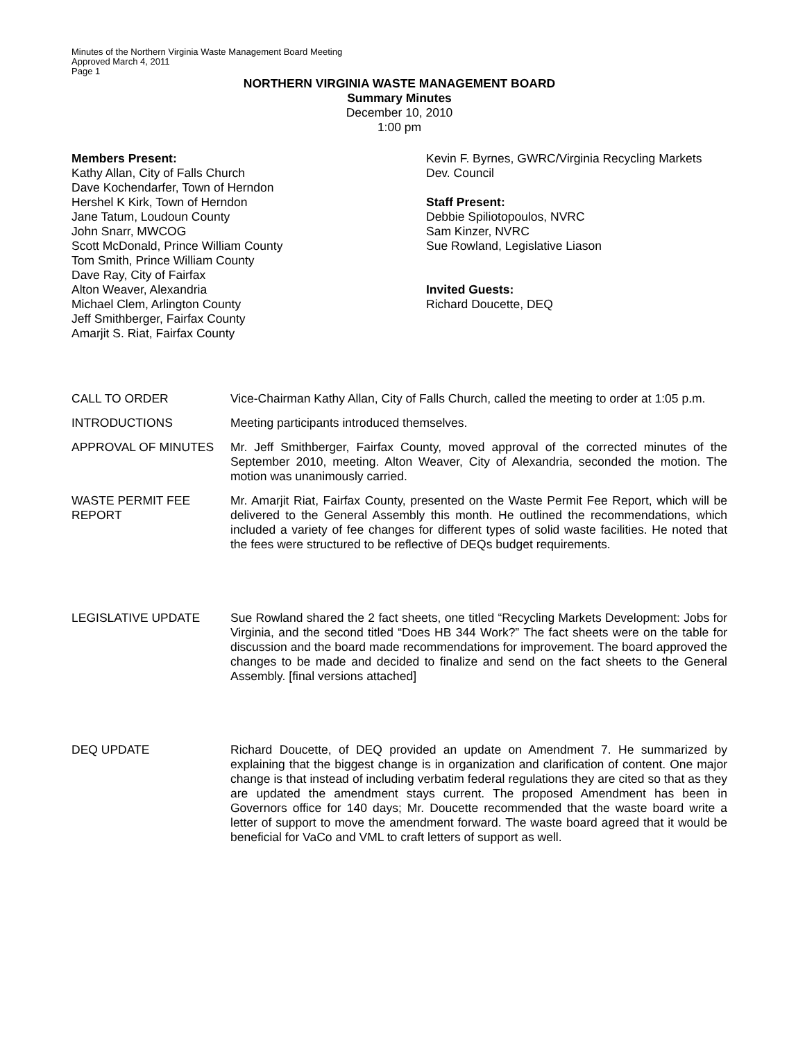Minutes of the Northern Virginia Waste Management Board Meeting
Approved March 4, 2011
Page 1
NORTHERN VIRGINIA WASTE MANAGEMENT BOARD
Summary Minutes
December 10, 2010
1:00 pm
Members Present:
Kathy Allan, City of Falls Church
Dave Kochendarfer, Town of Herndon
Hershel K Kirk, Town of Herndon
Jane Tatum, Loudoun County
John Snarr, MWCOG
Scott McDonald, Prince William County
Tom Smith, Prince William County
Dave Ray, City of Fairfax
Alton Weaver, Alexandria
Michael Clem, Arlington County
Jeff Smithberger, Fairfax County
Amarjit S. Riat, Fairfax County
Kevin F. Byrnes, GWRC/Virginia Recycling Markets Dev. Council
Staff Present:
Debbie Spiliotopoulos, NVRC
Sam Kinzer, NVRC
Sue Rowland, Legislative Liason
Invited Guests:
Richard Doucette, DEQ
CALL TO ORDER Vice-Chairman Kathy Allan, City of Falls Church, called the meeting to order at 1:05 p.m.
INTRODUCTIONS Meeting participants introduced themselves.
APPROVAL OF MINUTES Mr. Jeff Smithberger, Fairfax County, moved approval of the corrected minutes of the September 2010, meeting. Alton Weaver, City of Alexandria, seconded the motion. The motion was unanimously carried.
WASTE PERMIT FEE REPORT
Mr. Amarjit Riat, Fairfax County, presented on the Waste Permit Fee Report, which will be delivered to the General Assembly this month. He outlined the recommendations, which included a variety of fee changes for different types of solid waste facilities. He noted that the fees were structured to be reflective of DEQs budget requirements.
LEGISLATIVE UPDATE Sue Rowland shared the 2 fact sheets, one titled “Recycling Markets Development: Jobs for Virginia, and the second titled “Does HB 344 Work?” The fact sheets were on the table for discussion and the board made recommendations for improvement. The board approved the changes to be made and decided to finalize and send on the fact sheets to the General Assembly. [final versions attached]
DEQ UPDATE Richard Doucette, of DEQ provided an update on Amendment 7. He summarized by explaining that the biggest change is in organization and clarification of content. One major change is that instead of including verbatim federal regulations they are cited so that as they are updated the amendment stays current. The proposed Amendment has been in Governors office for 140 days; Mr. Doucette recommended that the waste board write a letter of support to move the amendment forward. The waste board agreed that it would be beneficial for VaCo and VML to craft letters of support as well.